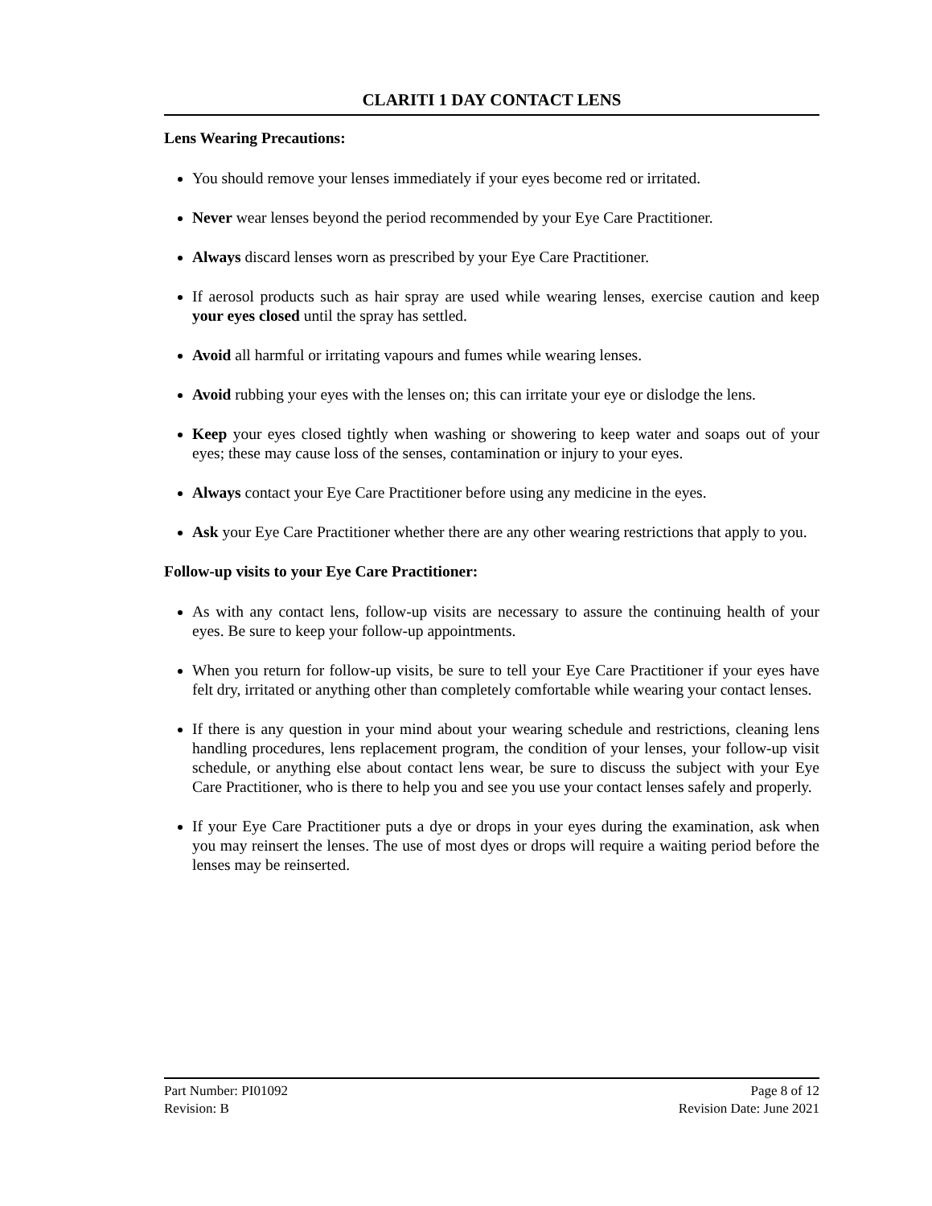CLARITI 1 DAY CONTACT LENS
Lens Wearing Precautions:
You should remove your lenses immediately if your eyes become red or irritated.
Never wear lenses beyond the period recommended by your Eye Care Practitioner.
Always discard lenses worn as prescribed by your Eye Care Practitioner.
If aerosol products such as hair spray are used while wearing lenses, exercise caution and keep your eyes closed until the spray has settled.
Avoid all harmful or irritating vapours and fumes while wearing lenses.
Avoid rubbing your eyes with the lenses on; this can irritate your eye or dislodge the lens.
Keep your eyes closed tightly when washing or showering to keep water and soaps out of your eyes; these may cause loss of the senses, contamination or injury to your eyes.
Always contact your Eye Care Practitioner before using any medicine in the eyes.
Ask your Eye Care Practitioner whether there are any other wearing restrictions that apply to you.
Follow-up visits to your Eye Care Practitioner:
As with any contact lens, follow-up visits are necessary to assure the continuing health of your eyes. Be sure to keep your follow-up appointments.
When you return for follow-up visits, be sure to tell your Eye Care Practitioner if your eyes have felt dry, irritated or anything other than completely comfortable while wearing your contact lenses.
If there is any question in your mind about your wearing schedule and restrictions, cleaning lens handling procedures, lens replacement program, the condition of your lenses, your follow-up visit schedule, or anything else about contact lens wear, be sure to discuss the subject with your Eye Care Practitioner, who is there to help you and see you use your contact lenses safely and properly.
If your Eye Care Practitioner puts a dye or drops in your eyes during the examination, ask when you may reinsert the lenses. The use of most dyes or drops will require a waiting period before the lenses may be reinserted.
Part Number: PI01092 Page 8 of 12
Revision: B Revision Date: June 2021